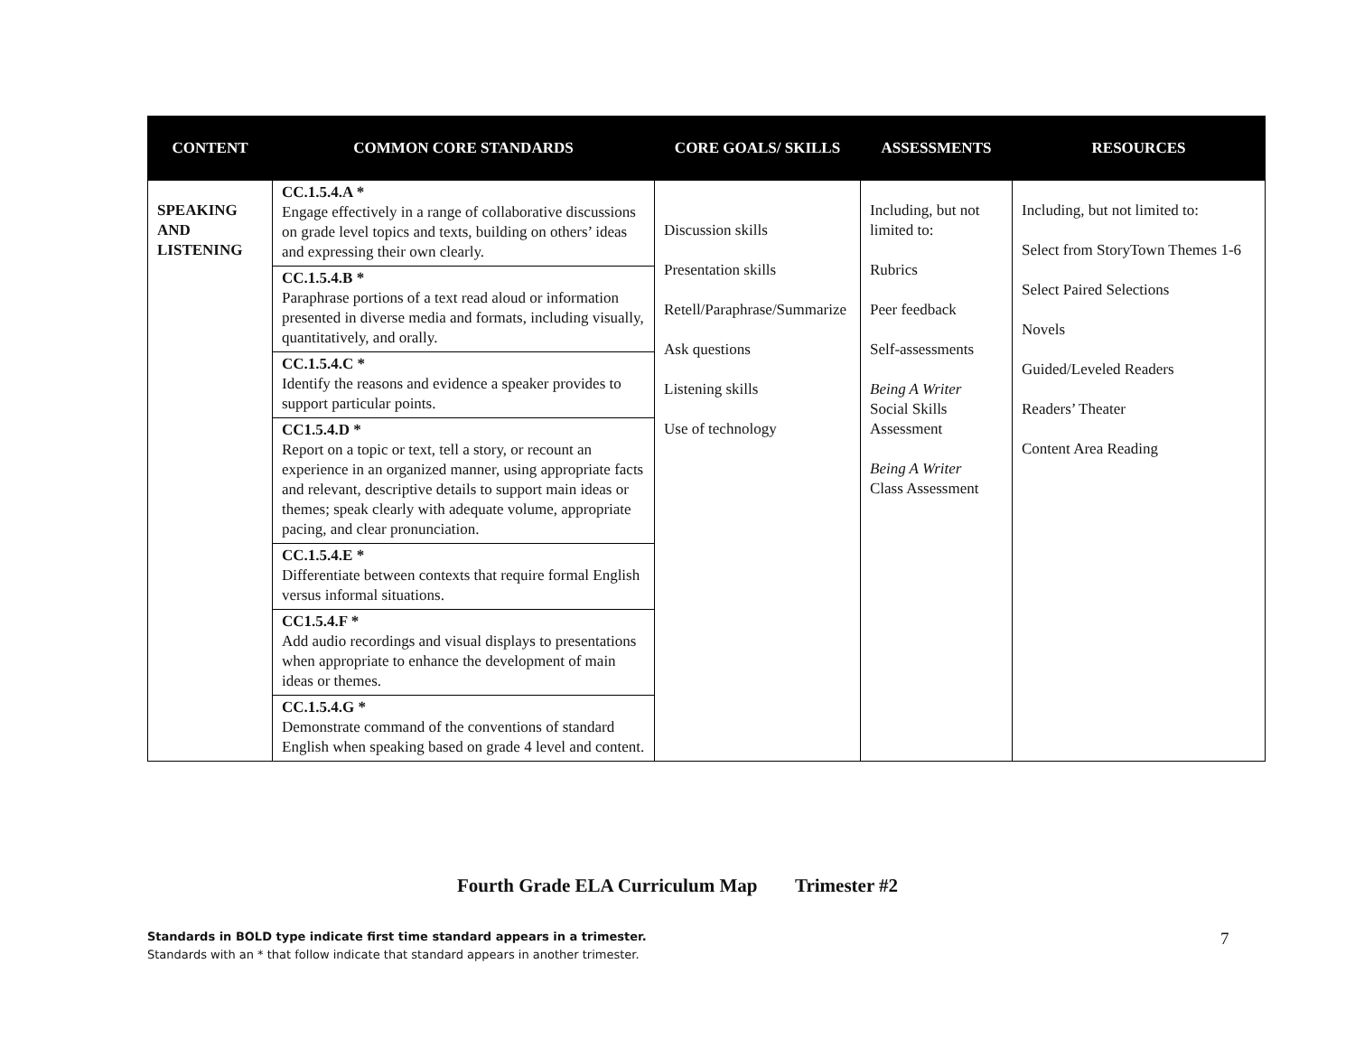| CONTENT | COMMON CORE STANDARDS | CORE GOALS/ SKILLS | ASSESSMENTS | RESOURCES |
| --- | --- | --- | --- | --- |
| SPEAKING AND LISTENING | CC.1.5.4.A * Engage effectively in a range of collaborative discussions on grade level topics and texts, building on others’ ideas and expressing their own clearly. CC.1.5.4.B * Paraphrase portions of a text read aloud or information presented in diverse media and formats, including visually, quantitatively, and orally. CC.1.5.4.C * Identify the reasons and evidence a speaker provides to support particular points. CC1.5.4.D * Report on a topic or text, tell a story, or recount an experience in an organized manner, using appropriate facts and relevant, descriptive details to support main ideas or themes; speak clearly with adequate volume, appropriate pacing, and clear pronunciation. CC.1.5.4.E * Differentiate between contexts that require formal English versus informal situations. CC1.5.4.F * Add audio recordings and visual displays to presentations when appropriate to enhance the development of main ideas or themes. CC.1.5.4.G * Demonstrate command of the conventions of standard English when speaking based on grade 4 level and content. | Discussion skills Presentation skills Retell/Paraphrase/Summarize Ask questions Listening skills Use of technology | Including, but not limited to: Rubrics Peer feedback Self-assessments Being A Writer Social Skills Assessment Being A Writer Class Assessment | Including, but not limited to: Select from StoryTown Themes 1-6 Select Paired Selections Novels Guided/Leveled Readers Readers’ Theater Content Area Reading |
Fourth Grade ELA Curriculum Map Trimester #2
Standards in BOLD type indicate first time standard appears in a trimester.
Standards with an * that follow indicate that standard appears in another trimester.
7